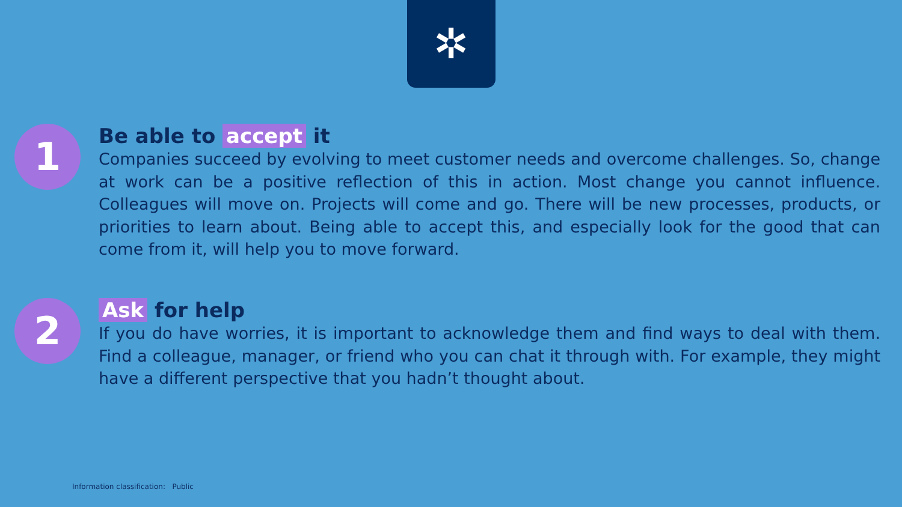✲
1
Be able to accept it
Companies succeed by evolving to meet customer needs and overcome challenges. So, change at work can be a positive reflection of this in action. Most change you cannot influence. Colleagues will move on. Projects will come and go. There will be new processes, products, or priorities to learn about. Being able to accept this, and especially look for the good that can come from it, will help you to move forward.
2
Ask for help
If you do have worries, it is important to acknowledge them and find ways to deal with them. Find a colleague, manager, or friend who you can chat it through with. For example, they might have a different perspective that you hadn’t thought about.
Information classification: Public